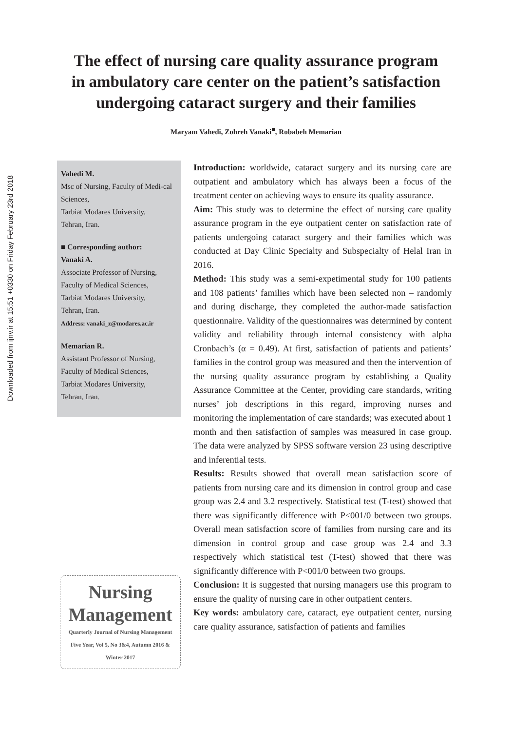Downloaded from ijnv.ir at 15:51 +0330 on Friday February 23rd 2018
The effect of nursing care quality assurance program
in ambulatory care center on the patient’s satisfaction
undergoing cataract surgery and their families
Maryam Vahedi, Zohreh Vanaki<sup>■</sup>, Robabeh Memarian
Vahedi M.
Msc of Nursing, Faculty of Medi-cal Sciences,
Tarbiat Modares University,
Tehran, Iran.
■ Corresponding author:
Vanaki A.
Associate Professor of Nursing,
Faculty of Medical Sciences,
Tarbiat Modares University,
Tehran, Iran.
Address: vanaki_z@modares.ac.ir
Memarian R.
Assistant Professor of Nursing,
Faculty of Medical Sciences,
Tarbiat Modares University,
Tehran, Iran.
Nursing
Management
Quarterly Journal of Nursing Management
Five Year, Vol 5, No 3&4, Autumn 2016 &
Winter 2017
Introduction: worldwide, cataract surgery and its nursing care are outpatient and ambulatory which has always been a focus of the treatment center on achieving ways to ensure its quality assurance.
Aim: This study was to determine the effect of nursing care quality assurance program in the eye outpatient center on satisfaction rate of patients undergoing cataract surgery and their families which was conducted at Day Clinic Specialty and Subspecialty of Helal Iran in 2016.
Method: This study was a semi-expetimental study for 100 patients and 108 patients’ families which have been selected non – randomly and during discharge, they completed the author-made satisfaction questionnaire. Validity of the questionnaires was determined by content validity and reliability through internal consistency with alpha Cronbach’s (α = 0.49). At first, satisfaction of patients and patients’ families in the control group was measured and then the intervention of the nursing quality assurance program by establishing a Quality Assurance Committee at the Center, providing care standards, writing nurses’ job descriptions in this regard, improving nurses and monitoring the implementation of care standards; was executed about 1 month and then satisfaction of samples was measured in case group. The data were analyzed by SPSS software version 23 using descriptive and inferential tests.
Results: Results showed that overall mean satisfaction score of patients from nursing care and its dimension in control group and case group was 2.4 and 3.2 respectively. Statistical test (T-test) showed that there was significantly difference with P<001/0 between two groups. Overall mean satisfaction score of families from nursing care and its dimension in control group and case group was 2.4 and 3.3 respectively which statistical test (T-test) showed that there was significantly difference with P<001/0 between two groups.
Conclusion: It is suggested that nursing managers use this program to ensure the quality of nursing care in other outpatient centers.
Key words: ambulatory care, cataract, eye outpatient center, nursing care quality assurance, satisfaction of patients and families